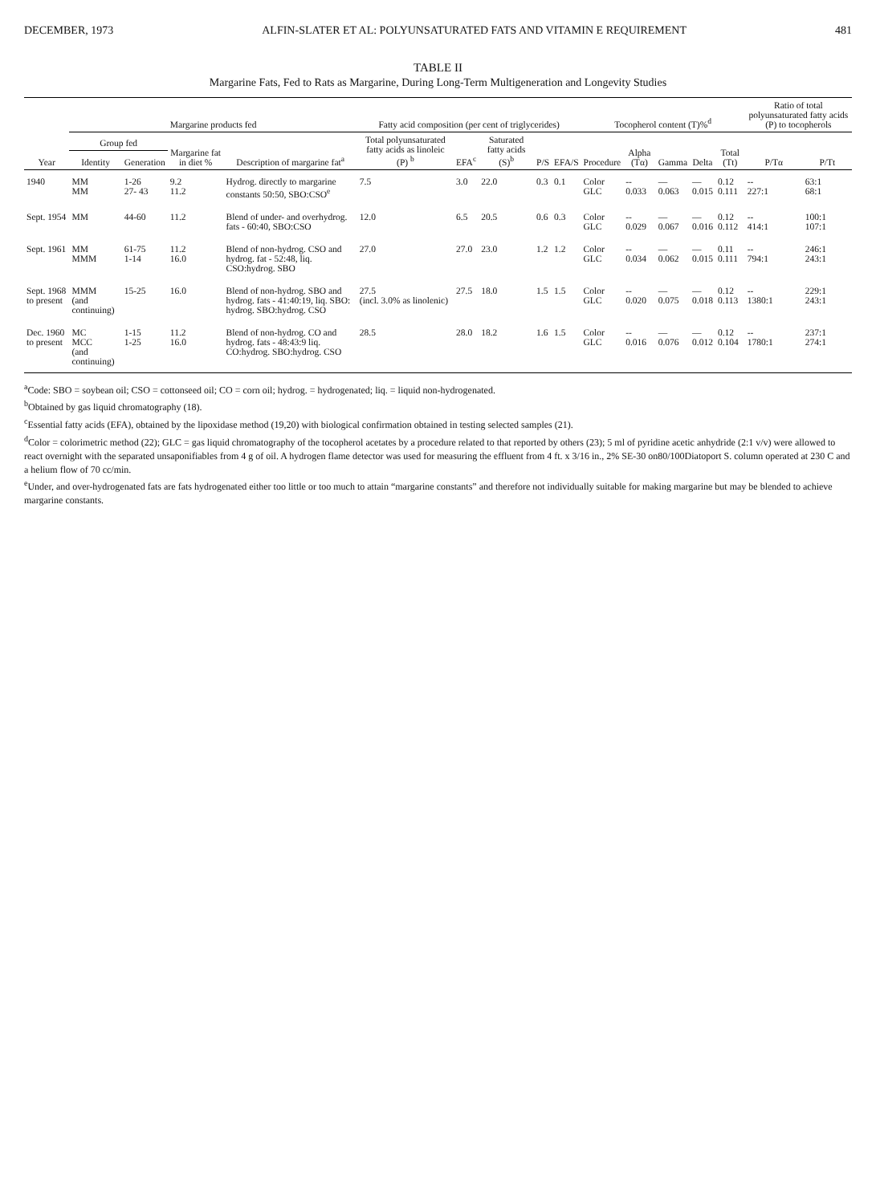DECEMBER, 1973 ALFIN-SLATER ET AL: POLYUNSATURATED FATS AND VITAMIN E REQUIREMENT 481
TABLE II
Margarine Fats, Fed to Rats as Margarine, During Long-Term Multigeneration and Longevity Studies
| Year | Margarine products fed | | | | Fatty acid composition (per cent of triglycerides) | | | | | Tocopherol content (T)%<sup>d</sup> | | | | | Ratio of total polyunsaturated fatty acids (P) to tocopherols | |
| --- | --- | --- | --- | --- | --- | --- | --- | --- | --- | --- | --- | --- | --- | --- | --- | --- |
| | Group fed | | Margarine fat in diet % | Description of margarine fat<sup>a</sup> | Total polyunsaturated fatty acids as linoleic (P) <sup>b</sup> | EFA<sup>c</sup> | Saturated fatty acids (S)<sup>b</sup> | P/S | EFA/S | Procedure | Alpha (Tα) | Gamma | Delta | Total (Tt) | P/Tα | P/Tt |
| | Identity | Generation | | | | | | | | | | | | | | |
| 1940 | MM MM | 1-26 27- 43 | 9.2 11.2 | Hydrog. directly to margarine constants 50:50, SBO:CSO<sup>e</sup> | 7.5 | 3.0 | 22.0 | 0.3 | 0.1 | Color GLC | -- 0.033 | — 0.063 | — 0.015 | 0.12 0.111 | -- 227:1 | 63:1 68:1 |
| Sept. 1954 | MM | 44-60 | 11.2 | Blend of under- and overhydrog. fats - 60:40, SBO:CSO | 12.0 | 6.5 | 20.5 | 0.6 | 0.3 | Color GLC | -- 0.029 | — 0.067 | — 0.016 | 0.12 0.112 | -- 414:1 | 100:1 107:1 |
| Sept. 1961 | MM MMM | 61-75 1-14 | 11.2 16.0 | Blend of non-hydrog. CSO and hydrog. fat - 52:48, liq. CSO:hydrog. SBO | 27.0 | 27.0 | 23.0 | 1.2 | 1.2 | Color GLC | -- 0.034 | — 0.062 | — 0.015 | 0.11 0.111 | -- 794:1 | 246:1 243:1 |
| Sept. 1968 to present | MMM (and continuing) | 15-25 | 16.0 | Blend of non-hydrog. SBO and hydrog. fats - 41:40:19, liq. SBO: hydrog. SBO:hydrog. CSO | 27.5 (incl. 3.0% as linolenic) | 27.5 | 18.0 | 1.5 | 1.5 | Color GLC | -- 0.020 | — 0.075 | — 0.018 | 0.12 0.113 | -- 1380:1 | 229:1 243:1 |
| Dec. 1960 to present | MC MCC (and continuing) | 1-15 1-25 | 11.2 16.0 | Blend of non-hydrog. CO and hydrog. fats - 48:43:9 liq. CO:hydrog. SBO:hydrog. CSO | 28.5 | 28.0 | 18.2 | 1.6 | 1.5 | Color GLC | -- 0.016 | — 0.076 | — 0.012 | 0.12 0.104 | -- 1780:1 | 237:1 274:1 |
<sup>a</sup> Code: SBO = soybean oil; CSO = cottonseed oil; CO = corn oil; hydrog. = hydrogenated; liq. = liquid non-hydrogenated.
<sup>b</sup> Obtained by gas liquid chromatography (18).
<sup>c</sup> Essential fatty acids (EFA), obtained by the lipoxidase method (19,20) with biological confirmation obtained in testing selected samples (21).
<sup>d</sup> Color = colorimetric method (22); GLC = gas liquid chromatography of the tocopherol acetates by a procedure related to that reported by others (23); 5 ml of pyridine acetic anhydride (2:1 v/v) were allowed to react overnight with the separated unsaponifiables from 4 g of oil. A hydrogen flame detector was used for measuring the effluent from 4 ft. x 3/16 in., 2% SE-30 on80/100Diatoport S. column operated at 230 C and a helium flow of 70 cc/min.
<sup>e</sup> Under, and over-hydrogenated fats are fats hydrogenated either too little or too much to attain “margarine constants” and therefore not individually suitable for making margarine but may be blended to achieve margarine constants.